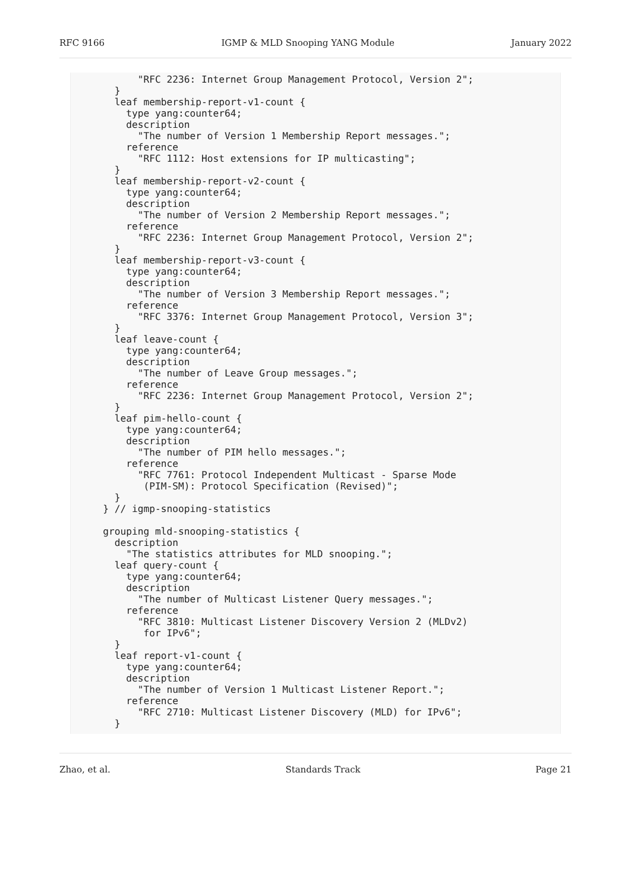RFC 9166 IGMP & MLD Snooping YANG Module January 2022
         "RFC 2236: Internet Group Management Protocol, Version 2";
     }
     leaf membership-report-v1-count {
       type yang:counter64;
       description
         "The number of Version 1 Membership Report messages.";
       reference
         "RFC 1112: Host extensions for IP multicasting";
     }
     leaf membership-report-v2-count {
       type yang:counter64;
       description
         "The number of Version 2 Membership Report messages.";
       reference
         "RFC 2236: Internet Group Management Protocol, Version 2";
     }
     leaf membership-report-v3-count {
       type yang:counter64;
       description
         "The number of Version 3 Membership Report messages.";
       reference
         "RFC 3376: Internet Group Management Protocol, Version 3";
     }
     leaf leave-count {
       type yang:counter64;
       description
         "The number of Leave Group messages.";
       reference
         "RFC 2236: Internet Group Management Protocol, Version 2";
     }
     leaf pim-hello-count {
       type yang:counter64;
       description
         "The number of PIM hello messages.";
       reference
         "RFC 7761: Protocol Independent Multicast - Sparse Mode
          (PIM-SM): Protocol Specification (Revised)";
     }
   } // igmp-snooping-statistics

   grouping mld-snooping-statistics {
     description
       "The statistics attributes for MLD snooping.";
     leaf query-count {
       type yang:counter64;
       description
         "The number of Multicast Listener Query messages.";
       reference
         "RFC 3810: Multicast Listener Discovery Version 2 (MLDv2)
          for IPv6";
     }
     leaf report-v1-count {
       type yang:counter64;
       description
         "The number of Version 1 Multicast Listener Report.";
       reference
         "RFC 2710: Multicast Listener Discovery (MLD) for IPv6";
     }
Zhao, et al. Standards Track Page 21